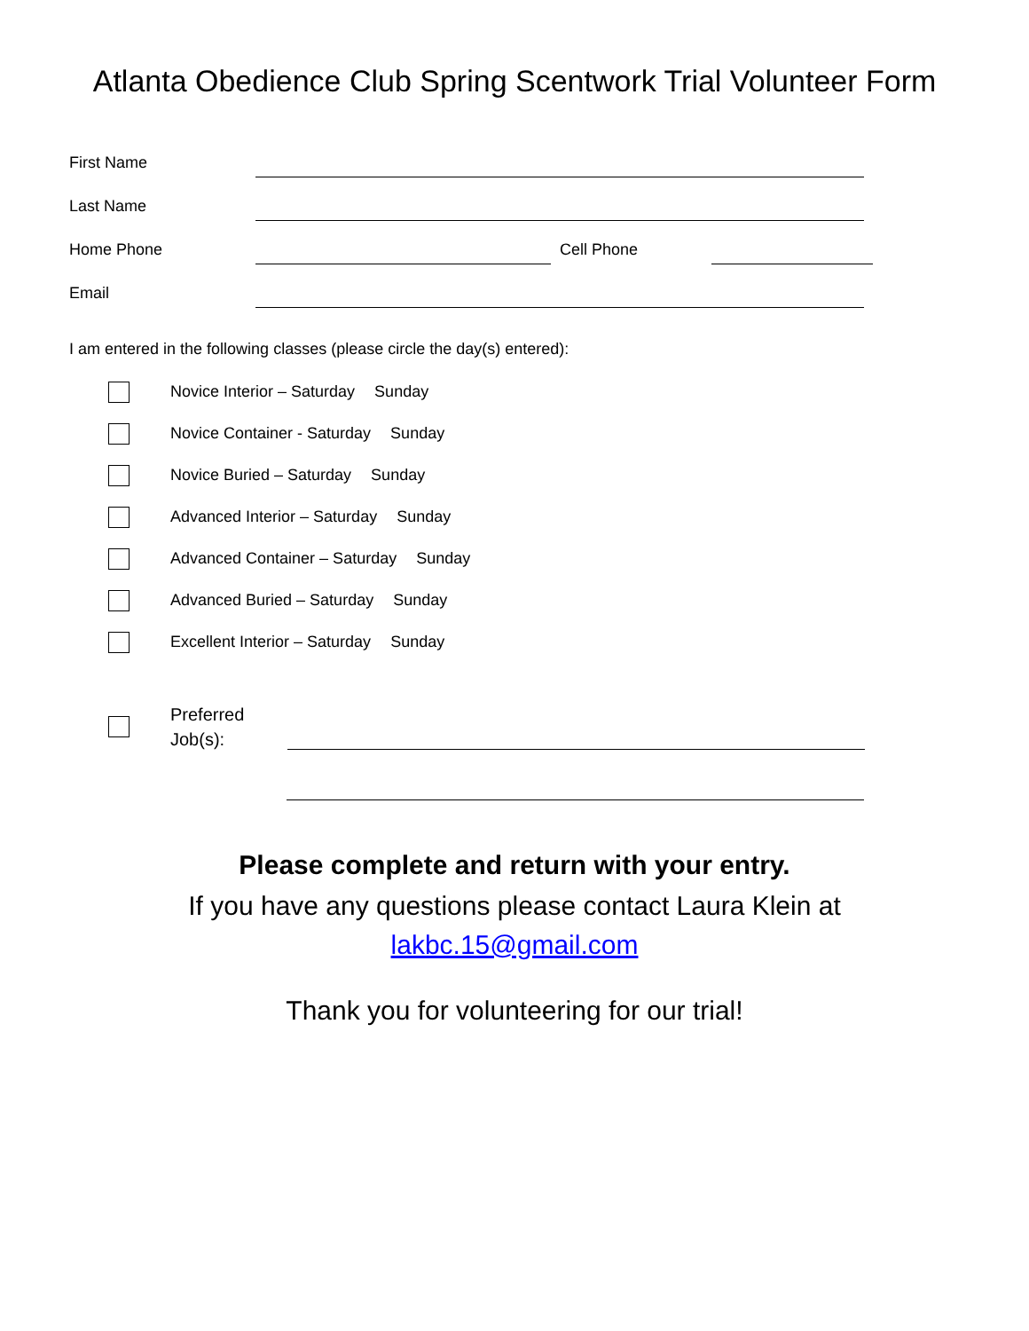Atlanta Obedience Club Spring Scentwork Trial Volunteer Form
First Name
Last Name
Home Phone
Cell Phone
Email
I am entered in the following classes (please circle the day(s) entered):
Novice Interior – Saturday Sunday
Novice Container - Saturday Sunday
Novice Buried – Saturday Sunday
Advanced Interior – Saturday Sunday
Advanced Container – Saturday Sunday
Advanced Buried – Saturday Sunday
Excellent Interior – Saturday Sunday
Preferred
Job(s):
Please complete and return with your entry.
If you have any questions please contact Laura Klein at
lakbc.15@gmail.com
Thank you for volunteering for our trial!